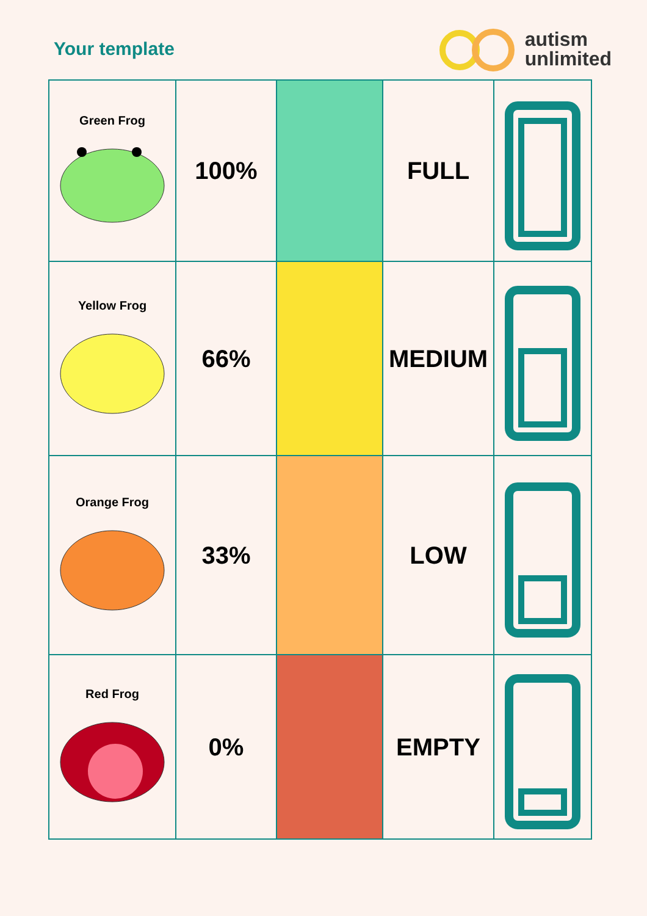Your template
autism
unlimited
| Green Frog | 100% | | FULL | |
| Yellow Frog | 66% | | MEDIUM | |
| Orange Frog | 33% | | LOW | |
| Red Frog | 0% | | EMPTY | |